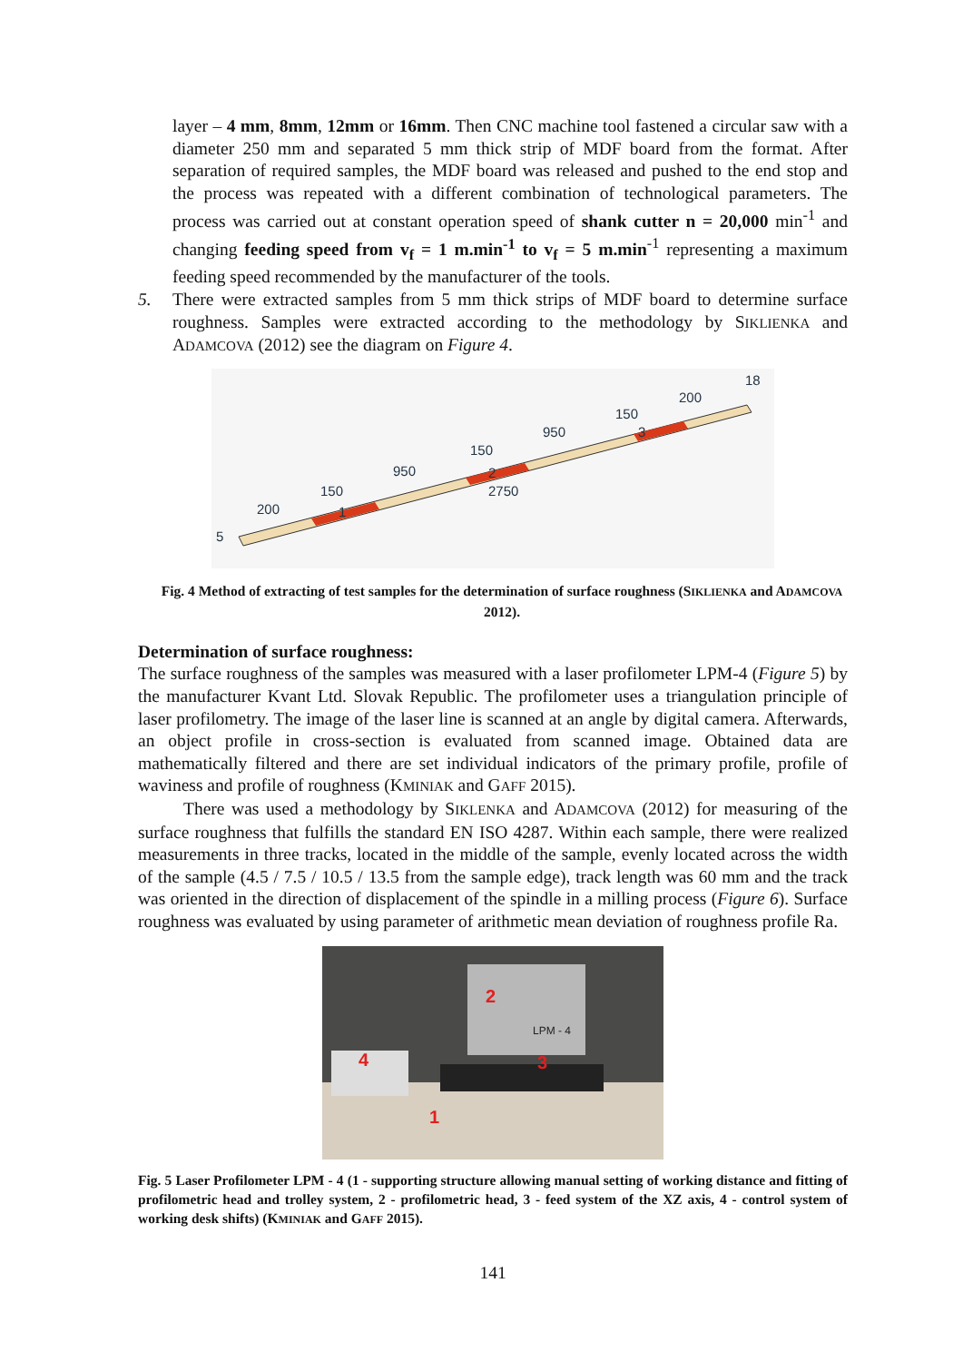layer – 4 mm, 8mm, 12mm or 16mm. Then CNC machine tool fastened a circular saw with a diameter 250 mm and separated 5 mm thick strip of MDF board from the format. After separation of required samples, the MDF board was released and pushed to the end stop and the process was repeated with a different combination of technological parameters. The process was carried out at constant operation speed of shank cutter n = 20,000 min<sup>-1</sup> and changing feeding speed from v<sub>f</sub> = 1 m.min<sup>-1</sup> to v<sub>f</sub> = 5 m.min<sup>-1</sup> representing a maximum feeding speed recommended by the manufacturer of the tools.
5. There were extracted samples from 5 mm thick strips of MDF board to determine surface roughness. Samples were extracted according to the methodology by SIKLIENKA and ADAMCOVA (2012) see the diagram on Figure 4.
200
150
950
150
950
150
200
2750
18
5
1
2
3
Fig. 4 Method of extracting of test samples for the determination of surface roughness (SIKLIENKA and ADAMCOVA 2012).
Determination of surface roughness:
The surface roughness of the samples was measured with a laser profilometer LPM-4 (Figure 5) by the manufacturer Kvant Ltd. Slovak Republic. The profilometer uses a triangulation principle of laser profilometry. The image of the laser line is scanned at an angle by digital camera. Afterwards, an object profile in cross-section is evaluated from scanned image. Obtained data are mathematically filtered and there are set individual indicators of the primary profile, profile of waviness and profile of roughness (KMINIAK and GAFF 2015).
There was used a methodology by SIKLENKA and ADAMCOVA (2012) for measuring of the surface roughness that fulfills the standard EN ISO 4287. Within each sample, there were realized measurements in three tracks, located in the middle of the sample, evenly located across the width of the sample (4.5 / 7.5 / 10.5 / 13.5 from the sample edge), track length was 60 mm and the track was oriented in the direction of displacement of the spindle in a milling process (Figure 6). Surface roughness was evaluated by using parameter of arithmetic mean deviation of roughness profile Ra.
2
4
3
1
LPM - 4
Fig. 5 Laser Profilometer LPM - 4 (1 - supporting structure allowing manual setting of working distance and fitting of profilometric head and trolley system, 2 - profilometric head, 3 - feed system of the XZ axis, 4 - control system of working desk shifts) (KMINIAK and GAFF 2015).
141